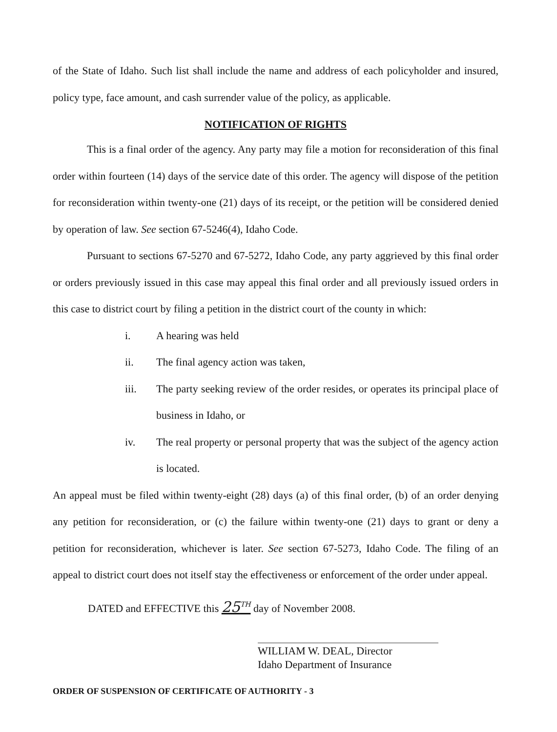of the State of Idaho. Such list shall include the name and address of each policyholder and insured, policy type, face amount, and cash surrender value of the policy, as applicable.
NOTIFICATION OF RIGHTS
This is a final order of the agency. Any party may file a motion for reconsideration of this final order within fourteen (14) days of the service date of this order. The agency will dispose of the petition for reconsideration within twenty-one (21) days of its receipt, or the petition will be considered denied by operation of law. See section 67-5246(4), Idaho Code.
Pursuant to sections 67-5270 and 67-5272, Idaho Code, any party aggrieved by this final order or orders previously issued in this case may appeal this final order and all previously issued orders in this case to district court by filing a petition in the district court of the county in which:
i. A hearing was held
ii. The final agency action was taken,
iii. The party seeking review of the order resides, or operates its principal place of business in Idaho, or
iv. The real property or personal property that was the subject of the agency action is located.
An appeal must be filed within twenty-eight (28) days (a) of this final order, (b) of an order denying any petition for reconsideration, or (c) the failure within twenty-one (21) days to grant or deny a petition for reconsideration, whichever is later. See section 67-5273, Idaho Code. The filing of an appeal to district court does not itself stay the effectiveness or enforcement of the order under appeal.
DATED and EFFECTIVE this 25<sup>TH</sup> day of November 2008.
WILLIAM W. DEAL, Director
Idaho Department of Insurance
ORDER OF SUSPENSION OF CERTIFICATE OF AUTHORITY - 3